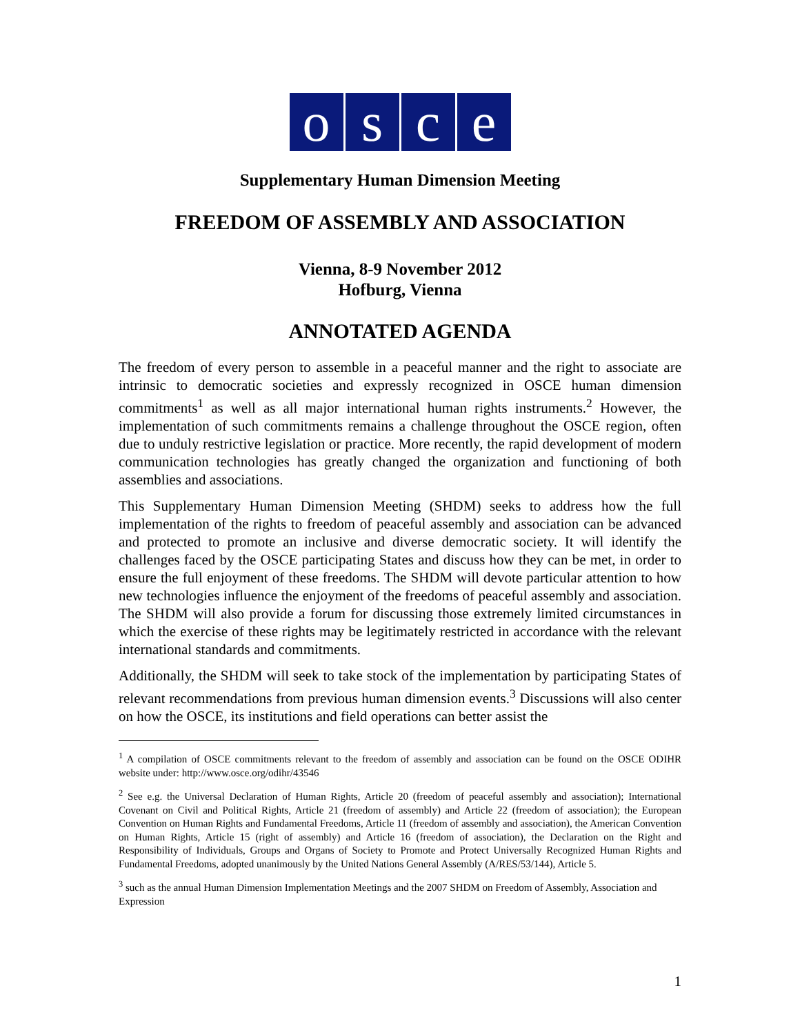osce
Supplementary Human Dimension Meeting
FREEDOM OF ASSEMBLY AND ASSOCIATION
Vienna, 8-9 November 2012
Hofburg, Vienna
ANNOTATED AGENDA
The freedom of every person to assemble in a peaceful manner and the right to associate are intrinsic to democratic societies and expressly recognized in OSCE human dimension commitments<sup>1</sup> as well as all major international human rights instruments.<sup>2</sup> However, the implementation of such commitments remains a challenge throughout the OSCE region, often due to unduly restrictive legislation or practice. More recently, the rapid development of modern communication technologies has greatly changed the organization and functioning of both assemblies and associations.
This Supplementary Human Dimension Meeting (SHDM) seeks to address how the full implementation of the rights to freedom of peaceful assembly and association can be advanced and protected to promote an inclusive and diverse democratic society. It will identify the challenges faced by the OSCE participating States and discuss how they can be met, in order to ensure the full enjoyment of these freedoms. The SHDM will devote particular attention to how new technologies influence the enjoyment of the freedoms of peaceful assembly and association. The SHDM will also provide a forum for discussing those extremely limited circumstances in which the exercise of these rights may be legitimately restricted in accordance with the relevant international standards and commitments.
Additionally, the SHDM will seek to take stock of the implementation by participating States of relevant recommendations from previous human dimension events.<sup>3</sup> Discussions will also center on how the OSCE, its institutions and field operations can better assist the
<sup>1</sup> A compilation of OSCE commitments relevant to the freedom of assembly and association can be found on the OSCE ODIHR website under: http://www.osce.org/odihr/43546
<sup>2</sup> See e.g. the Universal Declaration of Human Rights, Article 20 (freedom of peaceful assembly and association); International Covenant on Civil and Political Rights, Article 21 (freedom of assembly) and Article 22 (freedom of association); the European Convention on Human Rights and Fundamental Freedoms, Article 11 (freedom of assembly and association), the American Convention on Human Rights, Article 15 (right of assembly) and Article 16 (freedom of association), the Declaration on the Right and Responsibility of Individuals, Groups and Organs of Society to Promote and Protect Universally Recognized Human Rights and Fundamental Freedoms, adopted unanimously by the United Nations General Assembly (A/RES/53/144), Article 5.
<sup>3</sup> such as the annual Human Dimension Implementation Meetings and the 2007 SHDM on Freedom of Assembly, Association and Expression
1